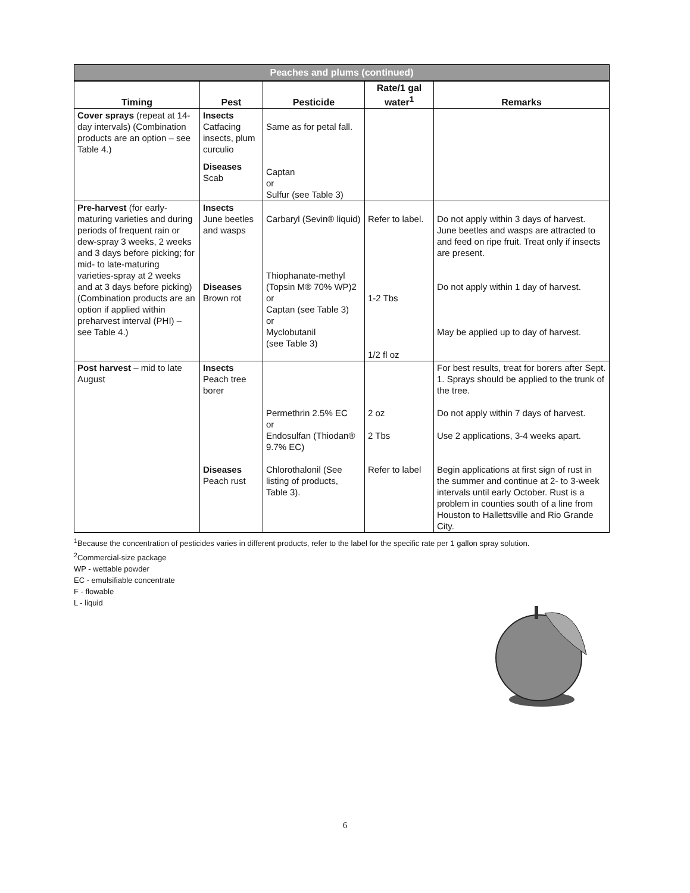Peaches and plums (continued)
| Timing | Pest | Pesticide | Rate/1 gal water<sup>1</sup> | Remarks |
| --- | --- | --- | --- | --- |
| Cover sprays (repeat at 14-day intervals) (Combination products are an option – see Table 4.) | Insects Catfacing insects, plum curculio Diseases Scab | Same as for petal fall. Captan or Sulfur (see Table 3) | | |
| Pre-harvest (for early-maturing varieties and during periods of frequent rain or dew-spray 3 weeks, 2 weeks and 3 days before picking; for mid- to late-maturing varieties-spray at 2 weeks and at 3 days before picking) (Combination products are an option if applied within preharvest interval (PHI) – see Table 4.) | Insects June beetles and wasps Diseases Brown rot | Carbaryl (Sevin® liquid) Thiophanate-methyl (Topsin M® 70% WP)2 or Captan (see Table 3) or Myclobutanil (see Table 3) | Refer to label. 1-2 Tbs 1/2 fl oz | Do not apply within 3 days of harvest. June beetles and wasps are attracted to and feed on ripe fruit. Treat only if insects are present. Do not apply within 1 day of harvest. May be applied up to day of harvest. |
| Post harvest – mid to late August | Insects Peach tree borer Diseases Peach rust | Permethrin 2.5% EC or Endosulfan (Thiodan® 9.7% EC) Chlorothalonil (See listing of products, Table 3). | 2 oz 2 Tbs Refer to label | For best results, treat for borers after Sept. 1. Sprays should be applied to the trunk of the tree. Do not apply within 7 days of harvest. Use 2 applications, 3-4 weeks apart. Begin applications at first sign of rust in the summer and continue at 2- to 3-week intervals until early October. Rust is a problem in counties south of a line from Houston to Hallettsville and Rio Grande City. |
<sup>1</sup> Because the concentration of pesticides varies in different products, refer to the label for the specific rate per 1 gallon spray solution.
<sup>2</sup> Commercial-size package
WP - wettable powder
EC - emulsifiable concentrate
F - flowable
L - liquid
6